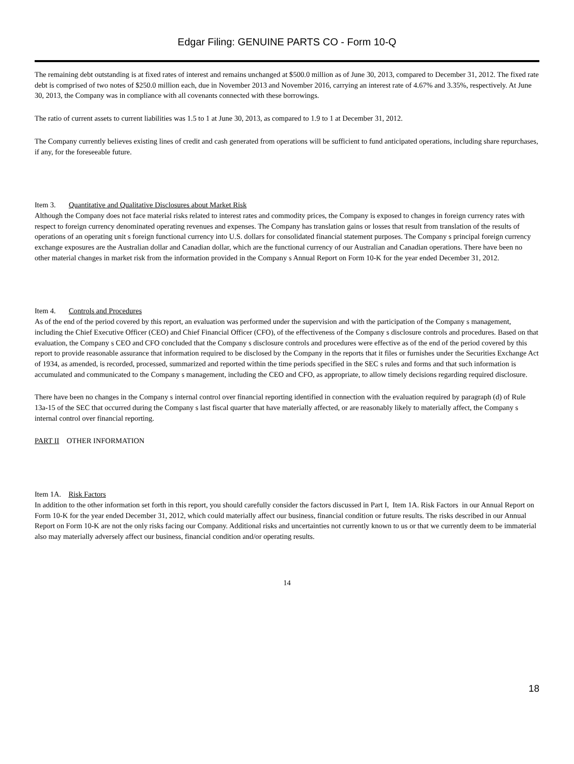Edgar Filing: GENUINE PARTS CO - Form 10-Q
The remaining debt outstanding is at fixed rates of interest and remains unchanged at $500.0 million as of June 30, 2013, compared to December 31, 2012. The fixed rate debt is comprised of two notes of $250.0 million each, due in November 2013 and November 2016, carrying an interest rate of 4.67% and 3.35%, respectively. At June 30, 2013, the Company was in compliance with all covenants connected with these borrowings.
The ratio of current assets to current liabilities was 1.5 to 1 at June 30, 2013, as compared to 1.9 to 1 at December 31, 2012.
The Company currently believes existing lines of credit and cash generated from operations will be sufficient to fund anticipated operations, including share repurchases, if any, for the foreseeable future.
Item 3. Quantitative and Qualitative Disclosures about Market Risk
Although the Company does not face material risks related to interest rates and commodity prices, the Company is exposed to changes in foreign currency rates with respect to foreign currency denominated operating revenues and expenses. The Company has translation gains or losses that result from translation of the results of operations of an operating unit s foreign functional currency into U.S. dollars for consolidated financial statement purposes. The Company s principal foreign currency exchange exposures are the Australian dollar and Canadian dollar, which are the functional currency of our Australian and Canadian operations. There have been no other material changes in market risk from the information provided in the Company s Annual Report on Form 10-K for the year ended December 31, 2012.
Item 4. Controls and Procedures
As of the end of the period covered by this report, an evaluation was performed under the supervision and with the participation of the Company s management, including the Chief Executive Officer (CEO) and Chief Financial Officer (CFO), of the effectiveness of the Company s disclosure controls and procedures. Based on that evaluation, the Company s CEO and CFO concluded that the Company s disclosure controls and procedures were effective as of the end of the period covered by this report to provide reasonable assurance that information required to be disclosed by the Company in the reports that it files or furnishes under the Securities Exchange Act of 1934, as amended, is recorded, processed, summarized and reported within the time periods specified in the SEC s rules and forms and that such information is accumulated and communicated to the Company s management, including the CEO and CFO, as appropriate, to allow timely decisions regarding required disclosure.
There have been no changes in the Company s internal control over financial reporting identified in connection with the evaluation required by paragraph (d) of Rule 13a-15 of the SEC that occurred during the Company s last fiscal quarter that have materially affected, or are reasonably likely to materially affect, the Company s internal control over financial reporting.
PART II OTHER INFORMATION
Item 1A. Risk Factors
In addition to the other information set forth in this report, you should carefully consider the factors discussed in Part I, Item 1A. Risk Factors in our Annual Report on Form 10-K for the year ended December 31, 2012, which could materially affect our business, financial condition or future results. The risks described in our Annual Report on Form 10-K are not the only risks facing our Company. Additional risks and uncertainties not currently known to us or that we currently deem to be immaterial also may materially adversely affect our business, financial condition and/or operating results.
14
18